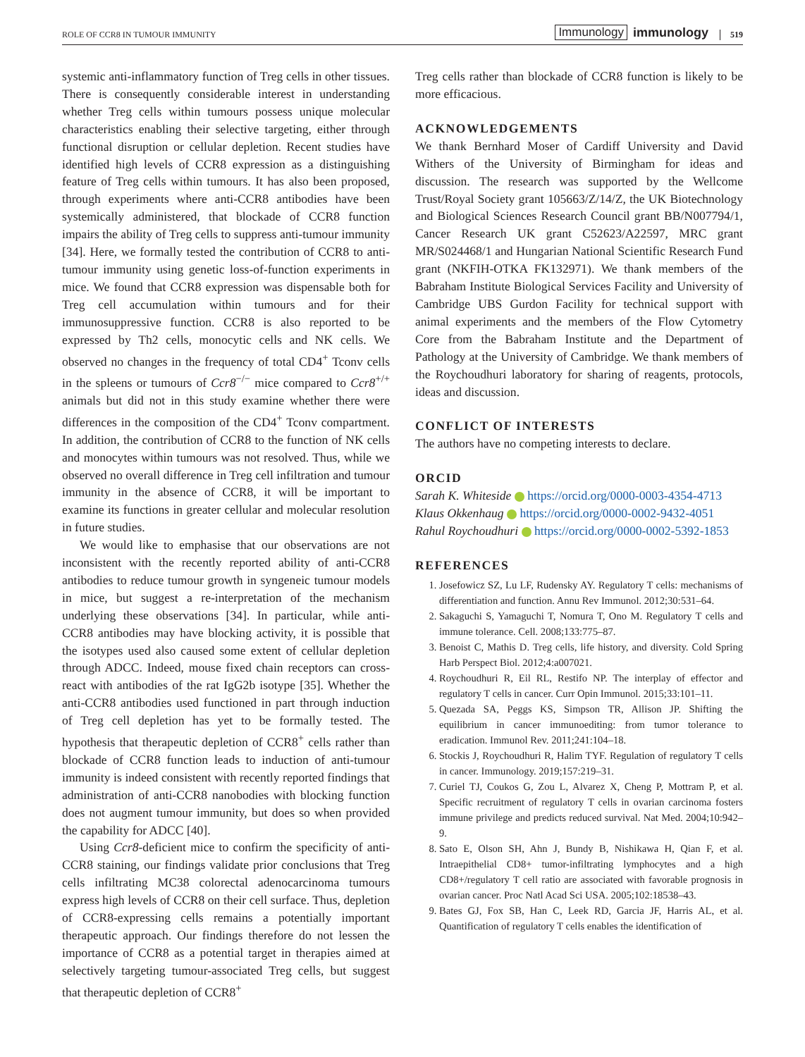ROLE OF CCR8 IN TUMOUR IMMUNITY Immunology immunology 519
systemic anti-inflammatory function of Treg cells in other tissues. There is consequently considerable interest in understanding whether Treg cells within tumours possess unique molecular characteristics enabling their selective targeting, either through functional disruption or cellular depletion. Recent studies have identified high levels of CCR8 expression as a distinguishing feature of Treg cells within tumours. It has also been proposed, through experiments where anti-CCR8 antibodies have been systemically administered, that blockade of CCR8 function impairs the ability of Treg cells to suppress anti-tumour immunity [34]. Here, we formally tested the contribution of CCR8 to anti-tumour immunity using genetic loss-of-function experiments in mice. We found that CCR8 expression was dispensable both for Treg cell accumulation within tumours and for their immunosuppressive function. CCR8 is also reported to be expressed by Th2 cells, monocytic cells and NK cells. We observed no changes in the frequency of total CD4<sup>+</sup> Tconv cells in the spleens or tumours of Ccr8<sup>−/−</sup> mice compared to Ccr8<sup>+/+</sup> animals but did not in this study examine whether there were differences in the composition of the CD4<sup>+</sup> Tconv compartment. In addition, the contribution of CCR8 to the function of NK cells and monocytes within tumours was not resolved. Thus, while we observed no overall difference in Treg cell infiltration and tumour immunity in the absence of CCR8, it will be important to examine its functions in greater cellular and molecular resolution in future studies.
We would like to emphasise that our observations are not inconsistent with the recently reported ability of anti-CCR8 antibodies to reduce tumour growth in syngeneic tumour models in mice, but suggest a re-interpretation of the mechanism underlying these observations [34]. In particular, while anti-CCR8 antibodies may have blocking activity, it is possible that the isotypes used also caused some extent of cellular depletion through ADCC. Indeed, mouse fixed chain receptors can cross-react with antibodies of the rat IgG2b isotype [35]. Whether the anti-CCR8 antibodies used functioned in part through induction of Treg cell depletion has yet to be formally tested. The hypothesis that therapeutic depletion of CCR8<sup>+</sup> cells rather than blockade of CCR8 function leads to induction of anti-tumour immunity is indeed consistent with recently reported findings that administration of anti-CCR8 nanobodies with blocking function does not augment tumour immunity, but does so when provided the capability for ADCC [40].
Using Ccr8-deficient mice to confirm the specificity of anti-CCR8 staining, our findings validate prior conclusions that Treg cells infiltrating MC38 colorectal adenocarcinoma tumours express high levels of CCR8 on their cell surface. Thus, depletion of CCR8-expressing cells remains a potentially important therapeutic approach. Our findings therefore do not lessen the importance of CCR8 as a potential target in therapies aimed at selectively targeting tumour-associated Treg cells, but suggest that therapeutic depletion of CCR8<sup>+</sup>
Treg cells rather than blockade of CCR8 function is likely to be more efficacious.
ACKNOWLEDGEMENTS
We thank Bernhard Moser of Cardiff University and David Withers of the University of Birmingham for ideas and discussion. The research was supported by the Wellcome Trust/Royal Society grant 105663/Z/14/Z, the UK Biotechnology and Biological Sciences Research Council grant BB/N007794/1, Cancer Research UK grant C52623/A22597, MRC grant MR/S024468/1 and Hungarian National Scientific Research Fund grant (NKFIH-OTKA FK132971). We thank members of the Babraham Institute Biological Services Facility and University of Cambridge UBS Gurdon Facility for technical support with animal experiments and the members of the Flow Cytometry Core from the Babraham Institute and the Department of Pathology at the University of Cambridge. We thank members of the Roychoudhuri laboratory for sharing of reagents, protocols, ideas and discussion.
CONFLICT OF INTERESTS
The authors have no competing interests to declare.
ORCID
Sarah K. Whiteside https://orcid.org/0000-0003-4354-4713
Klaus Okkenhaug https://orcid.org/0000-0002-9432-4051
Rahul Roychoudhuri https://orcid.org/0000-0002-5392-1853
REFERENCES
1. Josefowicz SZ, Lu LF, Rudensky AY. Regulatory T cells: mechanisms of differentiation and function. Annu Rev Immunol. 2012;30:531–64.
2. Sakaguchi S, Yamaguchi T, Nomura T, Ono M. Regulatory T cells and immune tolerance. Cell. 2008;133:775–87.
3. Benoist C, Mathis D. Treg cells, life history, and diversity. Cold Spring Harb Perspect Biol. 2012;4:a007021.
4. Roychoudhuri R, Eil RL, Restifo NP. The interplay of effector and regulatory T cells in cancer. Curr Opin Immunol. 2015;33:101–11.
5. Quezada SA, Peggs KS, Simpson TR, Allison JP. Shifting the equilibrium in cancer immunoediting: from tumor tolerance to eradication. Immunol Rev. 2011;241:104–18.
6. Stockis J, Roychoudhuri R, Halim TYF. Regulation of regulatory T cells in cancer. Immunology. 2019;157:219–31.
7. Curiel TJ, Coukos G, Zou L, Alvarez X, Cheng P, Mottram P, et al. Specific recruitment of regulatory T cells in ovarian carcinoma fosters immune privilege and predicts reduced survival. Nat Med. 2004;10:942–9.
8. Sato E, Olson SH, Ahn J, Bundy B, Nishikawa H, Qian F, et al. Intraepithelial CD8+ tumor-infiltrating lymphocytes and a high CD8+/regulatory T cell ratio are associated with favorable prognosis in ovarian cancer. Proc Natl Acad Sci USA. 2005;102:18538–43.
9. Bates GJ, Fox SB, Han C, Leek RD, Garcia JF, Harris AL, et al. Quantification of regulatory T cells enables the identification of